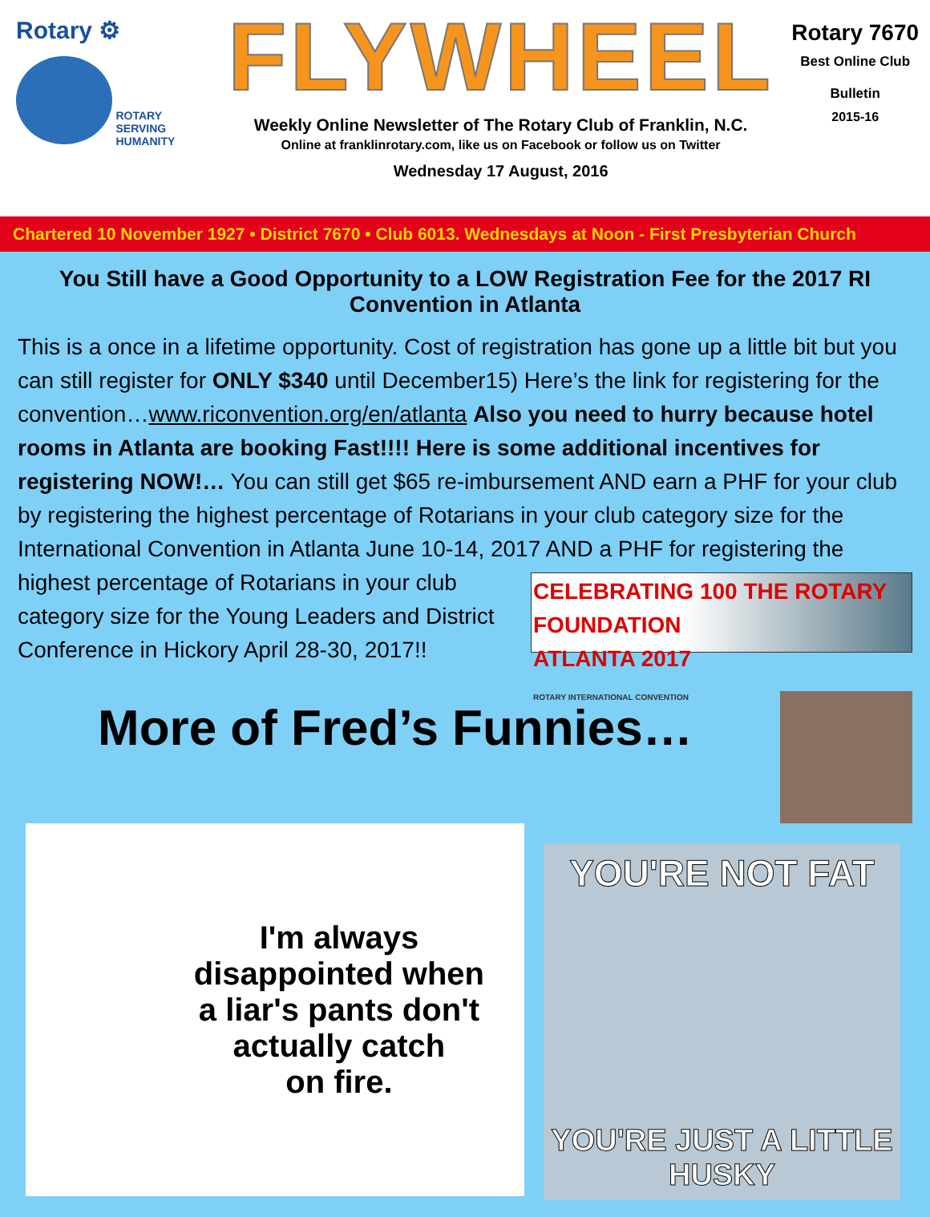Rotary ⚙
ROTARY
SERVING
HUMANITY
FLYWHEEL
Weekly Online Newsletter of The Rotary Club of Franklin, N.C.
Online at franklinrotary.com, like us on Facebook or follow us on Twitter
Wednesday 17 August, 2016
Rotary 7670
Best Online Club
Bulletin
2015-16
Chartered 10 November 1927 • District 7670 • Club 6013. Wednesdays at Noon - First Presbyterian Church
You Still have a Good Opportunity to a LOW Registration Fee for the 2017 RI Convention in Atlanta
This is a once in a lifetime opportunity. Cost of registration has gone up a little bit but you can still register for ONLY $340 until December15) Here’s the link for registering for the convention…www.riconvention.org/en/atlanta Also you need to hurry because hotel rooms in Atlanta are booking Fast!!!! Here is some additional incentives for registering NOW!… You can still get $65 re-imbursement AND earn a PHF for your club by registering the highest percentage of Rotarians in your club category size for the International Convention in Atlanta June 10-14, 2017 AND a PHF for registering the highest percentage of Rotarians in your club
CELEBRATING 100 THE ROTARY FOUNDATION
ATLANTA 2017
ROTARY INTERNATIONAL CONVENTION
category size for the Young Leaders and District Conference in Hickory April 28-30, 2017!!
More of Fred’s Funnies…
I'm always
disappointed when
a liar's pants don't
actually catch
on fire.
YOU'RE NOT FAT
YOU'RE JUST A LITTLE
HUSKY